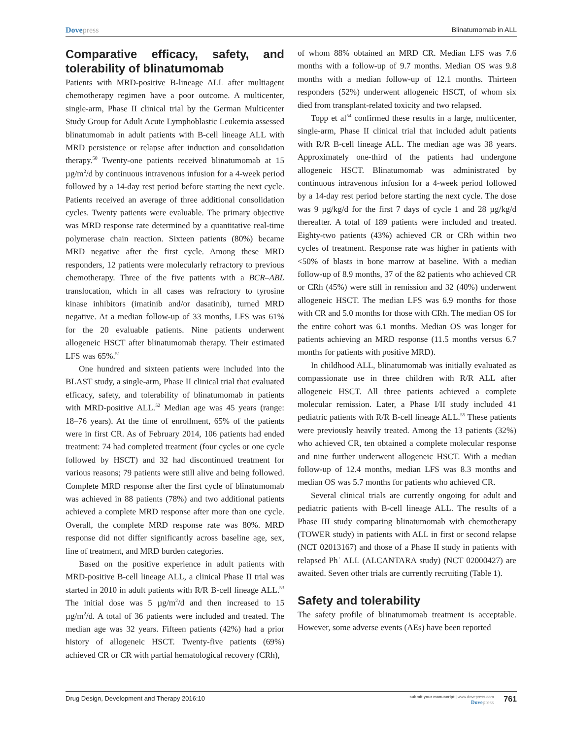Dovepress Blinatumomab in ALL
Comparative efficacy, safety, and tolerability of blinatumomab
Patients with MRD-positive B-lineage ALL after multiagent chemotherapy regimen have a poor outcome. A multicenter, single-arm, Phase II clinical trial by the German Multicenter Study Group for Adult Acute Lymphoblastic Leukemia assessed blinatumomab in adult patients with B-cell lineage ALL with MRD persistence or relapse after induction and consolidation therapy.<sup>50</sup> Twenty-one patients received blinatumomab at 15 µg/m<sup>2</sup>/d by continuous intravenous infusion for a 4-week period followed by a 14-day rest period before starting the next cycle. Patients received an average of three additional consolidation cycles. Twenty patients were evaluable. The primary objective was MRD response rate determined by a quantitative real-time polymerase chain reaction. Sixteen patients (80%) became MRD negative after the first cycle. Among these MRD responders, 12 patients were molecularly refractory to previous chemotherapy. Three of the five patients with a BCR–ABL translocation, which in all cases was refractory to tyrosine kinase inhibitors (imatinib and/or dasatinib), turned MRD negative. At a median follow-up of 33 months, LFS was 61% for the 20 evaluable patients. Nine patients underwent allogeneic HSCT after blinatumomab therapy. Their estimated LFS was 65%.<sup>51</sup>
One hundred and sixteen patients were included into the BLAST study, a single-arm, Phase II clinical trial that evaluated efficacy, safety, and tolerability of blinatumomab in patients with MRD-positive ALL.<sup>52</sup> Median age was 45 years (range: 18–76 years). At the time of enrollment, 65% of the patients were in first CR. As of February 2014, 106 patients had ended treatment: 74 had completed treatment (four cycles or one cycle followed by HSCT) and 32 had discontinued treatment for various reasons; 79 patients were still alive and being followed. Complete MRD response after the first cycle of blinatumomab was achieved in 88 patients (78%) and two additional patients achieved a complete MRD response after more than one cycle. Overall, the complete MRD response rate was 80%. MRD response did not differ significantly across baseline age, sex, line of treatment, and MRD burden categories.
Based on the positive experience in adult patients with MRD-positive B-cell lineage ALL, a clinical Phase II trial was started in 2010 in adult patients with R/R B-cell lineage ALL.<sup>53</sup> The initial dose was 5 µg/m<sup>2</sup>/d and then increased to 15 µg/m<sup>2</sup>/d. A total of 36 patients were included and treated. The median age was 32 years. Fifteen patients (42%) had a prior history of allogeneic HSCT. Twenty-five patients (69%) achieved CR or CR with partial hematological recovery (CRh),
of whom 88% obtained an MRD CR. Median LFS was 7.6 months with a follow-up of 9.7 months. Median OS was 9.8 months with a median follow-up of 12.1 months. Thirteen responders (52%) underwent allogeneic HSCT, of whom six died from transplant-related toxicity and two relapsed.
Topp et al<sup>54</sup> confirmed these results in a large, multicenter, single-arm, Phase II clinical trial that included adult patients with R/R B-cell lineage ALL. The median age was 38 years. Approximately one-third of the patients had undergone allogeneic HSCT. Blinatumomab was administrated by continuous intravenous infusion for a 4-week period followed by a 14-day rest period before starting the next cycle. The dose was 9 µg/kg/d for the first 7 days of cycle 1 and 28 µg/kg/d thereafter. A total of 189 patients were included and treated. Eighty-two patients (43%) achieved CR or CRh within two cycles of treatment. Response rate was higher in patients with <50% of blasts in bone marrow at baseline. With a median follow-up of 8.9 months, 37 of the 82 patients who achieved CR or CRh (45%) were still in remission and 32 (40%) underwent allogeneic HSCT. The median LFS was 6.9 months for those with CR and 5.0 months for those with CRh. The median OS for the entire cohort was 6.1 months. Median OS was longer for patients achieving an MRD response (11.5 months versus 6.7 months for patients with positive MRD).
In childhood ALL, blinatumomab was initially evaluated as compassionate use in three children with R/R ALL after allogeneic HSCT. All three patients achieved a complete molecular remission. Later, a Phase I/II study included 41 pediatric patients with R/R B-cell lineage ALL.<sup>55</sup> These patients were previously heavily treated. Among the 13 patients (32%) who achieved CR, ten obtained a complete molecular response and nine further underwent allogeneic HSCT. With a median follow-up of 12.4 months, median LFS was 8.3 months and median OS was 5.7 months for patients who achieved CR.
Several clinical trials are currently ongoing for adult and pediatric patients with B-cell lineage ALL. The results of a Phase III study comparing blinatumomab with chemotherapy (TOWER study) in patients with ALL in first or second relapse (NCT 02013167) and those of a Phase II study in patients with relapsed Ph<sup>+</sup> ALL (ALCANTARA study) (NCT 02000427) are awaited. Seven other trials are currently recruiting (Table 1).
Safety and tolerability
The safety profile of blinatumomab treatment is acceptable. However, some adverse events (AEs) have been reported
Drug Design, Development and Therapy 2016:10
submit your manuscript | www.dovepress.com
Dovepress
761